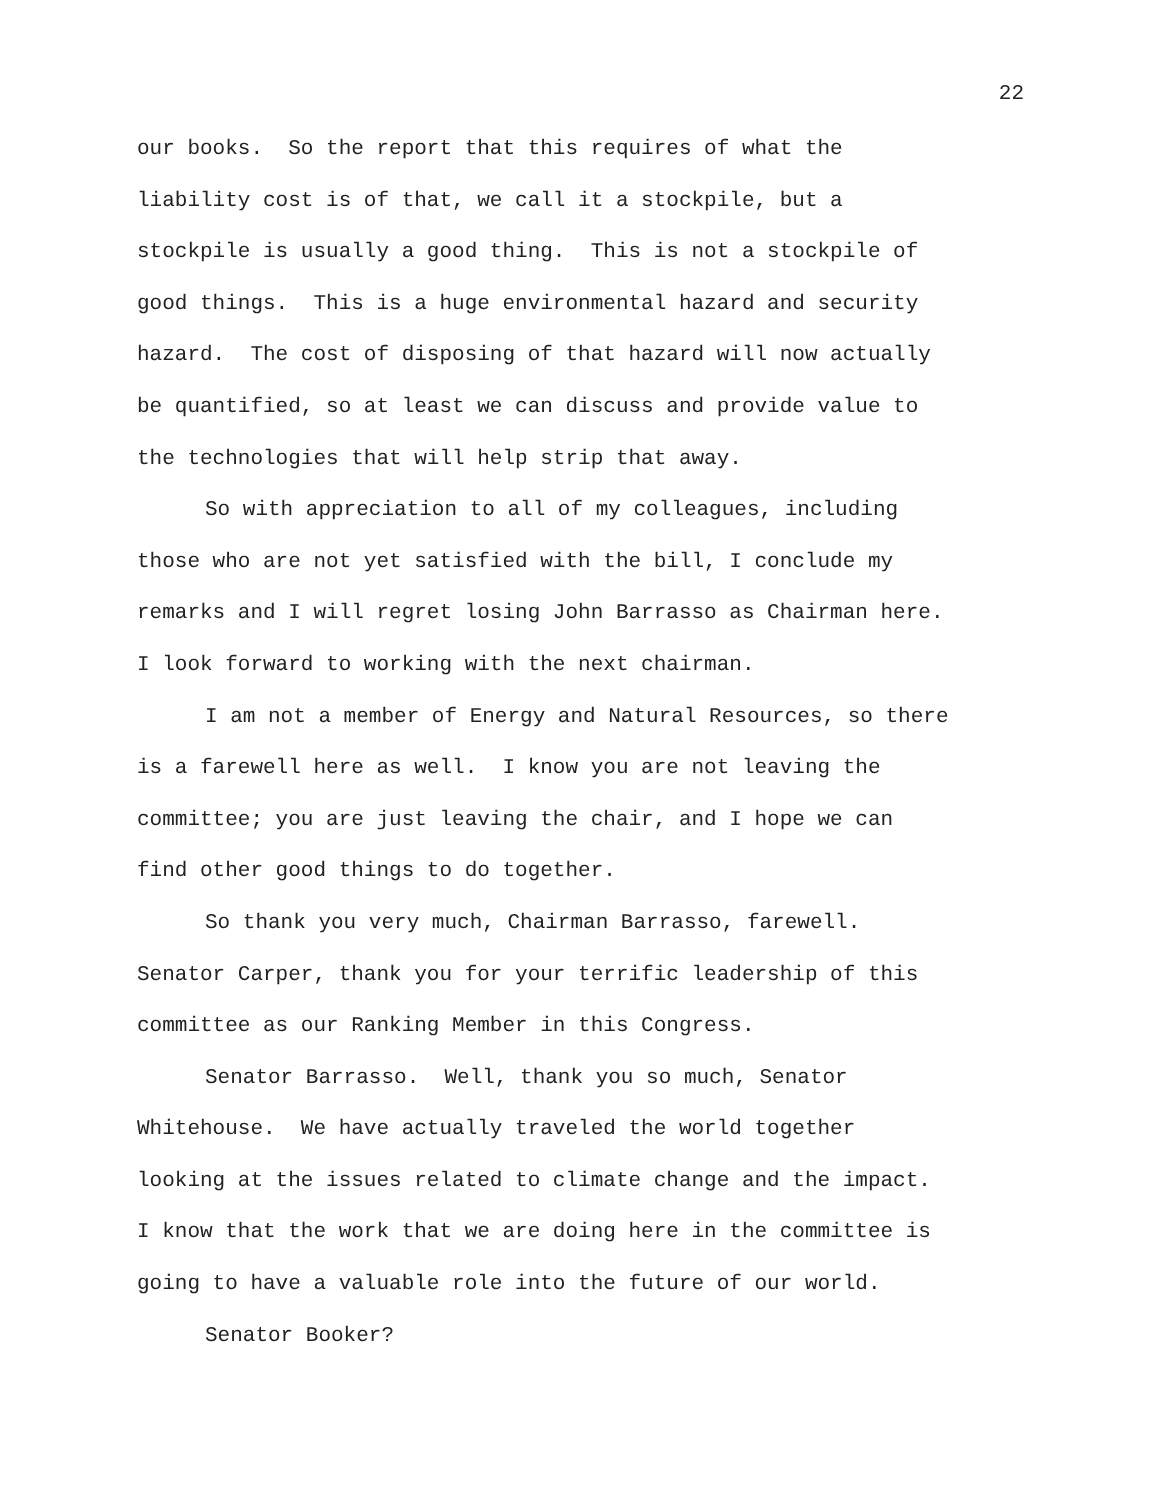22
our books. So the report that this requires of what the
liability cost is of that, we call it a stockpile, but a
stockpile is usually a good thing. This is not a stockpile of
good things. This is a huge environmental hazard and security
hazard. The cost of disposing of that hazard will now actually
be quantified, so at least we can discuss and provide value to
the technologies that will help strip that away.
So with appreciation to all of my colleagues, including
those who are not yet satisfied with the bill, I conclude my
remarks and I will regret losing John Barrasso as Chairman here.
I look forward to working with the next chairman.
I am not a member of Energy and Natural Resources, so there
is a farewell here as well. I know you are not leaving the
committee; you are just leaving the chair, and I hope we can
find other good things to do together.
So thank you very much, Chairman Barrasso, farewell.
Senator Carper, thank you for your terrific leadership of this
committee as our Ranking Member in this Congress.
Senator Barrasso. Well, thank you so much, Senator
Whitehouse. We have actually traveled the world together
looking at the issues related to climate change and the impact.
I know that the work that we are doing here in the committee is
going to have a valuable role into the future of our world.
Senator Booker?